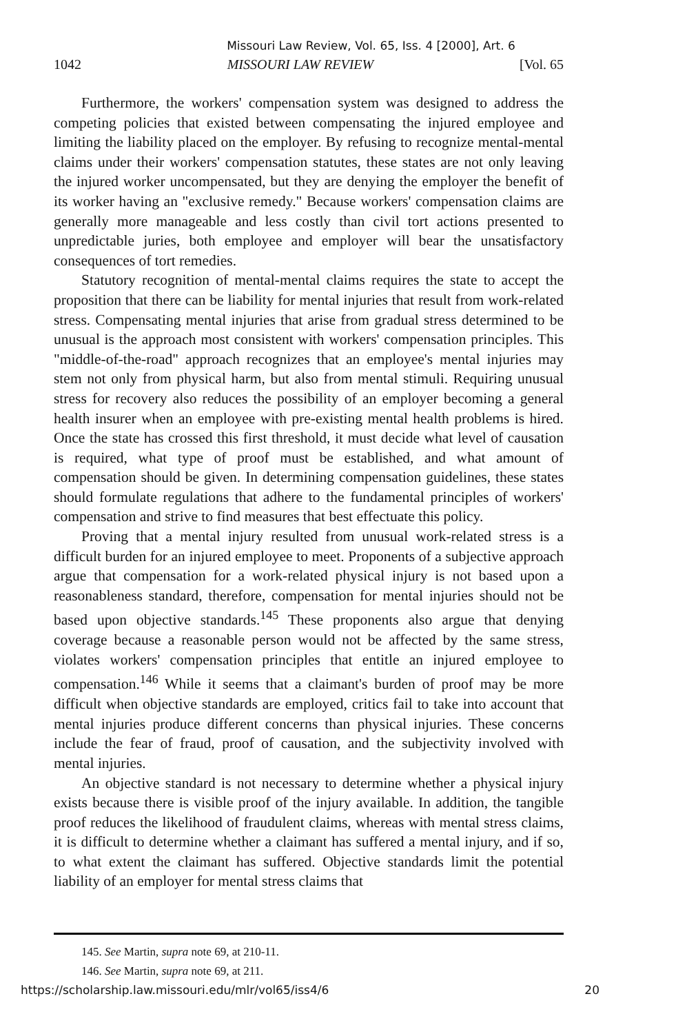Missouri Law Review, Vol. 65, Iss. 4 [2000], Art. 6
1042 MISSOURI LAW REVIEW [Vol. 65
Furthermore, the workers' compensation system was designed to address the competing policies that existed between compensating the injured employee and limiting the liability placed on the employer. By refusing to recognize mental-mental claims under their workers' compensation statutes, these states are not only leaving the injured worker uncompensated, but they are denying the employer the benefit of its worker having an "exclusive remedy." Because workers' compensation claims are generally more manageable and less costly than civil tort actions presented to unpredictable juries, both employee and employer will bear the unsatisfactory consequences of tort remedies.
Statutory recognition of mental-mental claims requires the state to accept the proposition that there can be liability for mental injuries that result from work-related stress. Compensating mental injuries that arise from gradual stress determined to be unusual is the approach most consistent with workers' compensation principles. This "middle-of-the-road" approach recognizes that an employee's mental injuries may stem not only from physical harm, but also from mental stimuli. Requiring unusual stress for recovery also reduces the possibility of an employer becoming a general health insurer when an employee with pre-existing mental health problems is hired. Once the state has crossed this first threshold, it must decide what level of causation is required, what type of proof must be established, and what amount of compensation should be given. In determining compensation guidelines, these states should formulate regulations that adhere to the fundamental principles of workers' compensation and strive to find measures that best effectuate this policy.
Proving that a mental injury resulted from unusual work-related stress is a difficult burden for an injured employee to meet. Proponents of a subjective approach argue that compensation for a work-related physical injury is not based upon a reasonableness standard, therefore, compensation for mental injuries should not be based upon objective standards.<sup>145</sup> These proponents also argue that denying coverage because a reasonable person would not be affected by the same stress, violates workers' compensation principles that entitle an injured employee to compensation.<sup>146</sup> While it seems that a claimant's burden of proof may be more difficult when objective standards are employed, critics fail to take into account that mental injuries produce different concerns than physical injuries. These concerns include the fear of fraud, proof of causation, and the subjectivity involved with mental injuries.
An objective standard is not necessary to determine whether a physical injury exists because there is visible proof of the injury available. In addition, the tangible proof reduces the likelihood of fraudulent claims, whereas with mental stress claims, it is difficult to determine whether a claimant has suffered a mental injury, and if so, to what extent the claimant has suffered. Objective standards limit the potential liability of an employer for mental stress claims that
145. See Martin, supra note 69, at 210-11.
146. See Martin, supra note 69, at 211.
https://scholarship.law.missouri.edu/mlr/vol65/iss4/6 20